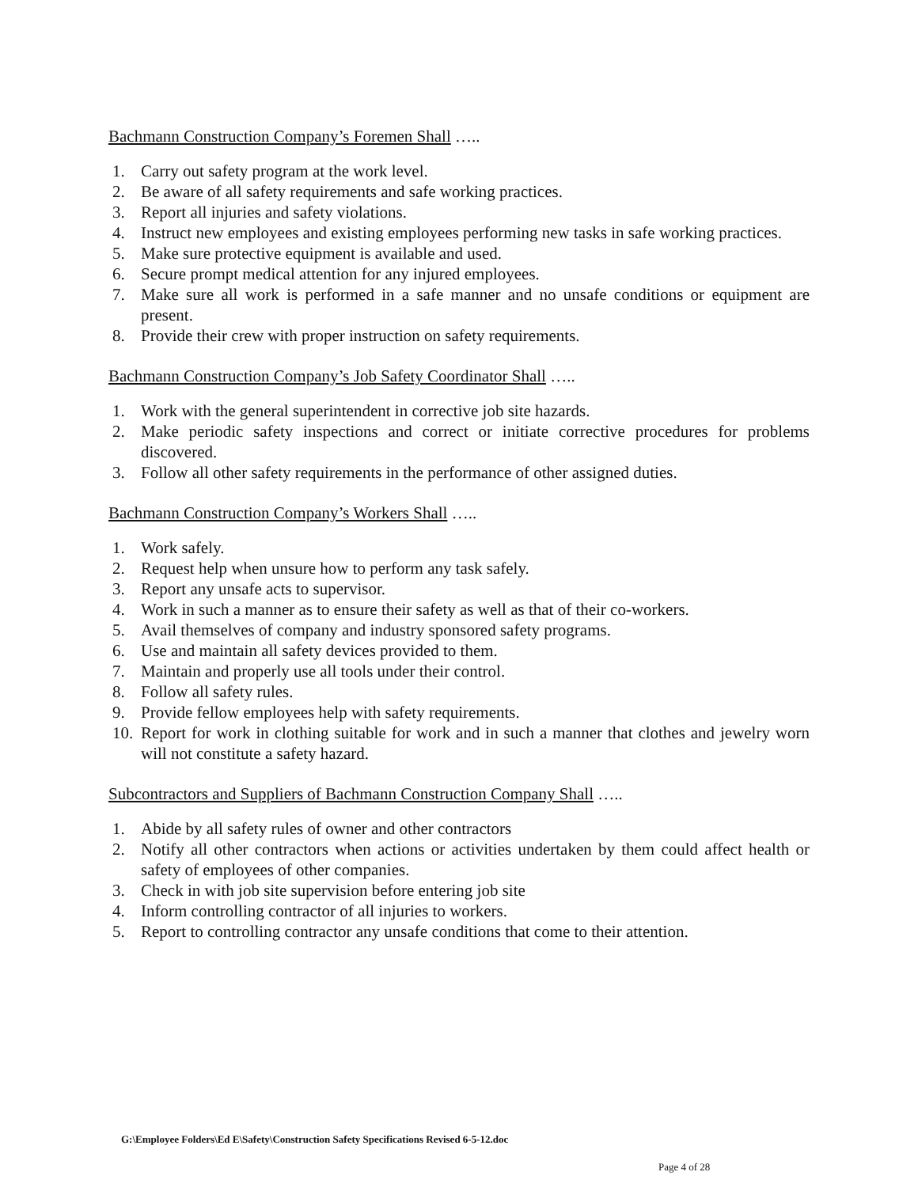Bachmann Construction Company’s Foremen Shall …..
1. Carry out safety program at the work level.
2. Be aware of all safety requirements and safe working practices.
3. Report all injuries and safety violations.
4. Instruct new employees and existing employees performing new tasks in safe working practices.
5. Make sure protective equipment is available and used.
6. Secure prompt medical attention for any injured employees.
7. Make sure all work is performed in a safe manner and no unsafe conditions or equipment are present.
8. Provide their crew with proper instruction on safety requirements.
Bachmann Construction Company’s Job Safety Coordinator Shall …..
1. Work with the general superintendent in corrective job site hazards.
2. Make periodic safety inspections and correct or initiate corrective procedures for problems discovered.
3. Follow all other safety requirements in the performance of other assigned duties.
Bachmann Construction Company’s Workers Shall …..
1. Work safely.
2. Request help when unsure how to perform any task safely.
3. Report any unsafe acts to supervisor.
4. Work in such a manner as to ensure their safety as well as that of their co-workers.
5. Avail themselves of company and industry sponsored safety programs.
6. Use and maintain all safety devices provided to them.
7. Maintain and properly use all tools under their control.
8. Follow all safety rules.
9. Provide fellow employees help with safety requirements.
10. Report for work in clothing suitable for work and in such a manner that clothes and jewelry worn will not constitute a safety hazard.
Subcontractors and Suppliers of Bachmann Construction Company Shall …..
1. Abide by all safety rules of owner and other contractors
2. Notify all other contractors when actions or activities undertaken by them could affect health or safety of employees of other companies.
3. Check in with job site supervision before entering job site
4. Inform controlling contractor of all injuries to workers.
5. Report to controlling contractor any unsafe conditions that come to their attention.
G:\Employee Folders\Ed E\Safety\Construction Safety Specifications Revised 6-5-12.doc
Page 4 of 28